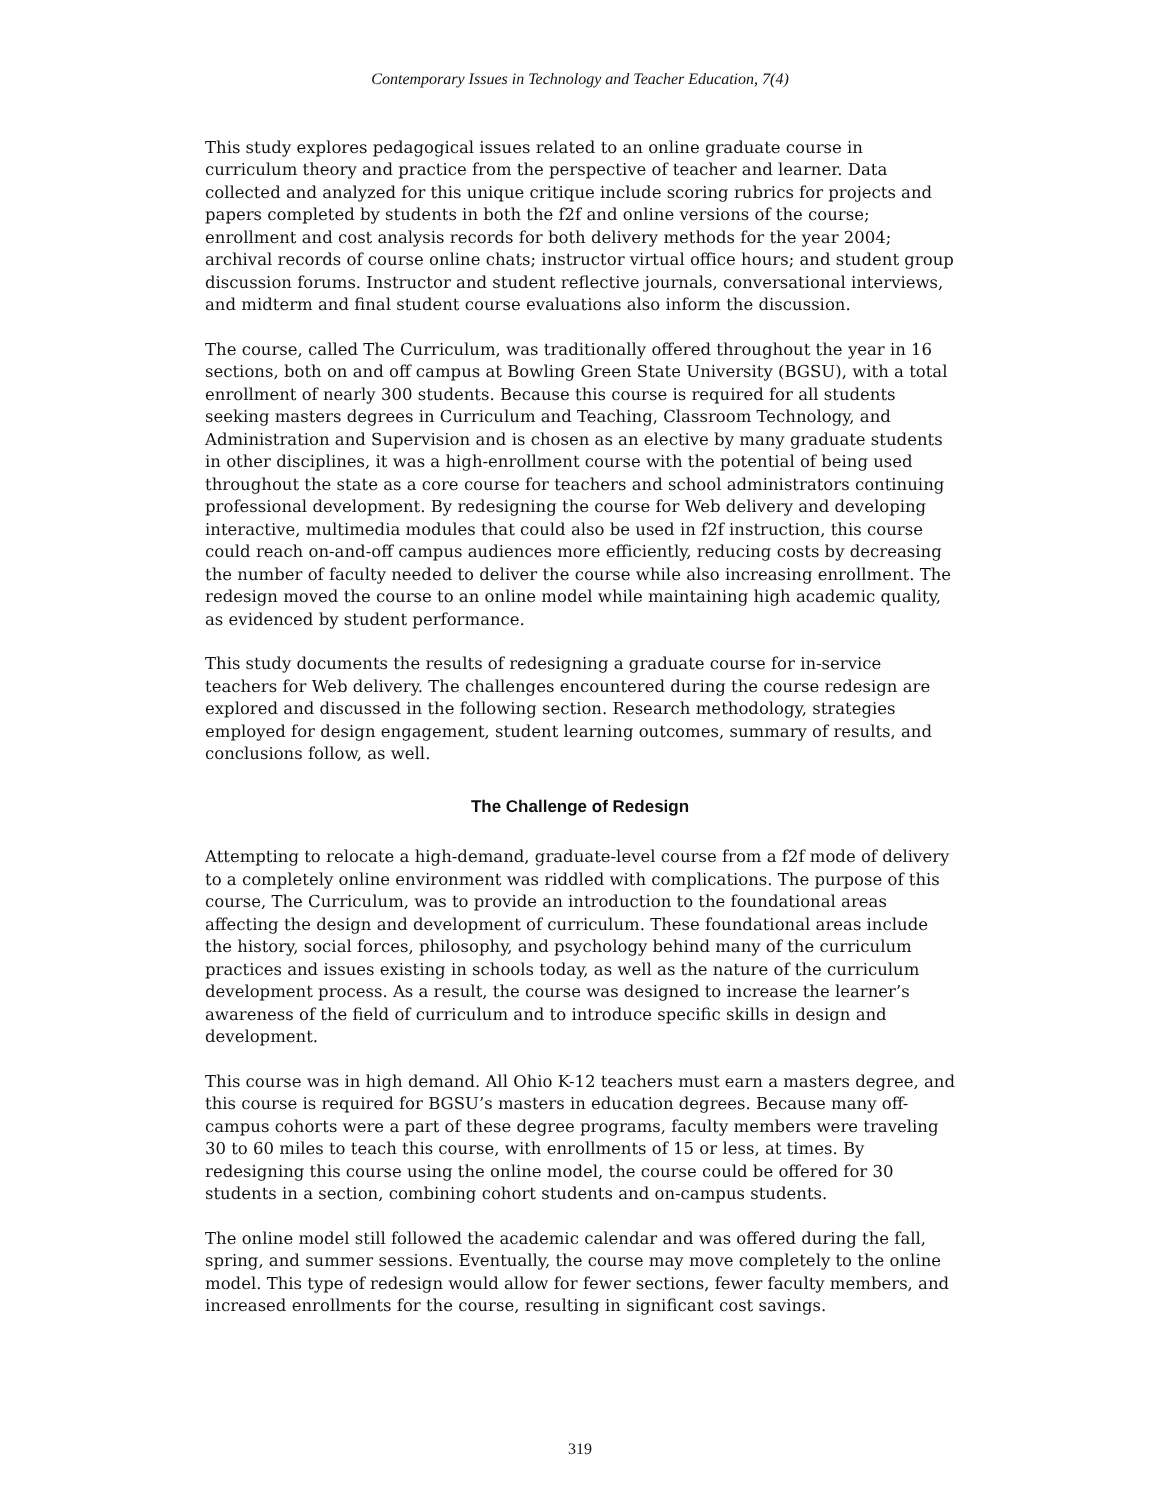Contemporary Issues in Technology and Teacher Education, 7(4)
This study explores pedagogical issues related to an online graduate course in curriculum theory and practice from the perspective of teacher and learner. Data collected and analyzed for this unique critique include scoring rubrics for projects and papers completed by students in both the f2f and online versions of the course; enrollment and cost analysis records for both delivery methods for the year 2004; archival records of course online chats; instructor virtual office hours; and student group discussion forums. Instructor and student reflective journals, conversational interviews, and midterm and final student course evaluations also inform the discussion.
The course, called The Curriculum, was traditionally offered throughout the year in 16 sections, both on and off campus at Bowling Green State University (BGSU), with a total enrollment of nearly 300 students. Because this course is required for all students seeking masters degrees in Curriculum and Teaching, Classroom Technology, and Administration and Supervision and is chosen as an elective by many graduate students in other disciplines, it was a high-enrollment course with the potential of being used throughout the state as a core course for teachers and school administrators continuing professional development. By redesigning the course for Web delivery and developing interactive, multimedia modules that could also be used in f2f instruction, this course could reach on-and-off campus audiences more efficiently, reducing costs by decreasing the number of faculty needed to deliver the course while also increasing enrollment. The redesign moved the course to an online model while maintaining high academic quality, as evidenced by student performance.
This study documents the results of redesigning a graduate course for in-service teachers for Web delivery. The challenges encountered during the course redesign are explored and discussed in the following section. Research methodology, strategies employed for design engagement, student learning outcomes, summary of results, and conclusions follow, as well.
The Challenge of Redesign
Attempting to relocate a high-demand, graduate-level course from a f2f mode of delivery to a completely online environment was riddled with complications. The purpose of this course, The Curriculum, was to provide an introduction to the foundational areas affecting the design and development of curriculum. These foundational areas include the history, social forces, philosophy, and psychology behind many of the curriculum practices and issues existing in schools today, as well as the nature of the curriculum development process. As a result, the course was designed to increase the learner’s awareness of the field of curriculum and to introduce specific skills in design and development.
This course was in high demand. All Ohio K-12 teachers must earn a masters degree, and this course is required for BGSU’s masters in education degrees. Because many off-campus cohorts were a part of these degree programs, faculty members were traveling 30 to 60 miles to teach this course, with enrollments of 15 or less, at times. By redesigning this course using the online model, the course could be offered for 30 students in a section, combining cohort students and on-campus students.
The online model still followed the academic calendar and was offered during the fall, spring, and summer sessions. Eventually, the course may move completely to the online model. This type of redesign would allow for fewer sections, fewer faculty members, and increased enrollments for the course, resulting in significant cost savings.
319